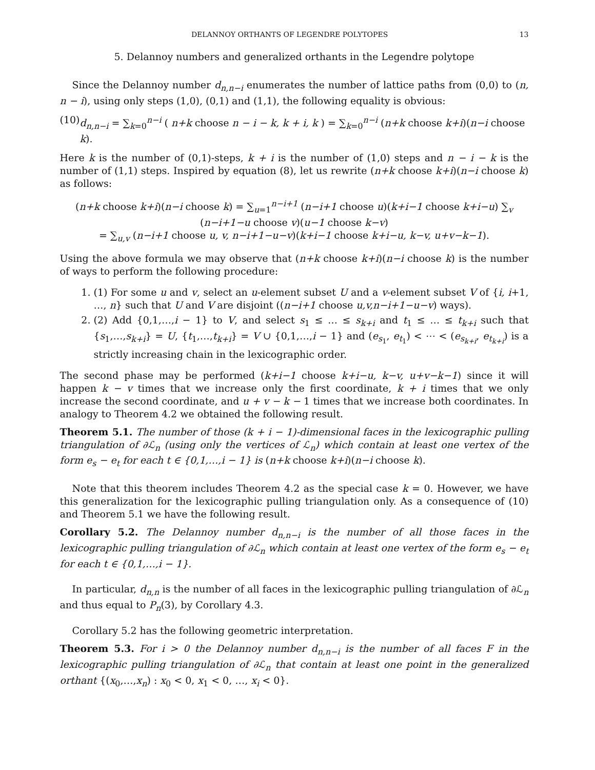DELANNOY ORTHANTS OF LEGENDRE POLYTOPES 13
5. Delannoy numbers and generalized orthants in the Legendre polytope
Since the Delannoy number d<sub>n,n−i</sub> enumerates the number of lattice paths from (0,0) to (n, n − i), using only steps (1,0), (0,1) and (1,1), the following equality is obvious:
(10) d<sub>n,n−i</sub> = ∑<sub>k=0</sub><sup>n−i</sup> ( n+k choose n − i − k, k + i, k ) = ∑<sub>k=0</sub><sup>n−i</sup> (n+k choose k+i)(n−i choose k).
Here k is the number of (0,1)-steps, k + i is the number of (1,0) steps and n − i − k is the number of (1,1) steps. Inspired by equation (8), let us rewrite (n+k choose k+i)(n−i choose k) as follows:
(n+k choose k+i)(n−i choose k) = ∑<sub>u=1</sub><sup>n−i+1</sup> (n−i+1 choose u)(k+i−1 choose k+i−u) ∑<sub>v</sub> (n−i+1−u choose v)(u−1 choose k−v)
= ∑<sub>u,v</sub> (n−i+1 choose u, v, n−i+1−u−v)(k+i−1 choose k+i−u, k−v, u+v−k−1).
Using the above formula we may observe that (n+k choose k+i)(n−i choose k) is the number of ways to perform the following procedure:
1. (1) For some u and v, select an u-element subset U and a v-element subset V of {i, i+1, …, n} such that U and V are disjoint ((n−i+1 choose u,v,n−i+1−u−v) ways).
2. (2) Add {0,1,…,i − 1} to V, and select s<sub>1</sub> ≤ … ≤ s<sub>k+i</sub> and t<sub>1</sub> ≤ … ≤ t<sub>k+i</sub> such that {s<sub>1</sub>,…,s<sub>k+i</sub>} = U, {t<sub>1</sub>,…,t<sub>k+i</sub>} = V ∪ {0,1,…,i − 1} and (e<sub>s<sub>1</sub></sub>, e<sub>t<sub>1</sub></sub>) < ⋯ < (e<sub>s<sub>k+i</sub></sub>, e<sub>t<sub>k+i</sub></sub>) is a strictly increasing chain in the lexicographic order.
The second phase may be performed (k+i−1 choose k+i−u, k−v, u+v−k−1) since it will happen k − v times that we increase only the first coordinate, k + i times that we only increase the second coordinate, and u + v − k − 1 times that we increase both coordinates. In analogy to Theorem 4.2 we obtained the following result.
Theorem 5.1. The number of those (k + i − 1)-dimensional faces in the lexicographic pulling triangulation of ∂ℒ<sub>n</sub> (using only the vertices of ℒ<sub>n</sub>) which contain at least one vertex of the form e<sub>s</sub> − e<sub>t</sub> for each t ∈ {0,1,…,i − 1} is (n+k choose k+i)(n−i choose k).
Note that this theorem includes Theorem 4.2 as the special case k = 0. However, we have this generalization for the lexicographic pulling triangulation only. As a consequence of (10) and Theorem 5.1 we have the following result.
Corollary 5.2. The Delannoy number d<sub>n,n−i</sub> is the number of all those faces in the lexicographic pulling triangulation of ∂ℒ<sub>n</sub> which contain at least one vertex of the form e<sub>s</sub> − e<sub>t</sub> for each t ∈ {0,1,…,i − 1}.
In particular, d<sub>n,n</sub> is the number of all faces in the lexicographic pulling triangulation of ∂ℒ<sub>n</sub> and thus equal to P<sub>n</sub>(3), by Corollary 4.3.
Corollary 5.2 has the following geometric interpretation.
Theorem 5.3. For i > 0 the Delannoy number d<sub>n,n−i</sub> is the number of all faces F in the lexicographic pulling triangulation of ∂ℒ<sub>n</sub> that contain at least one point in the generalized orthant {(x<sub>0</sub>,…,x<sub>n</sub>) : x<sub>0</sub> < 0, x<sub>1</sub> < 0, …, x<sub>i</sub> < 0}.